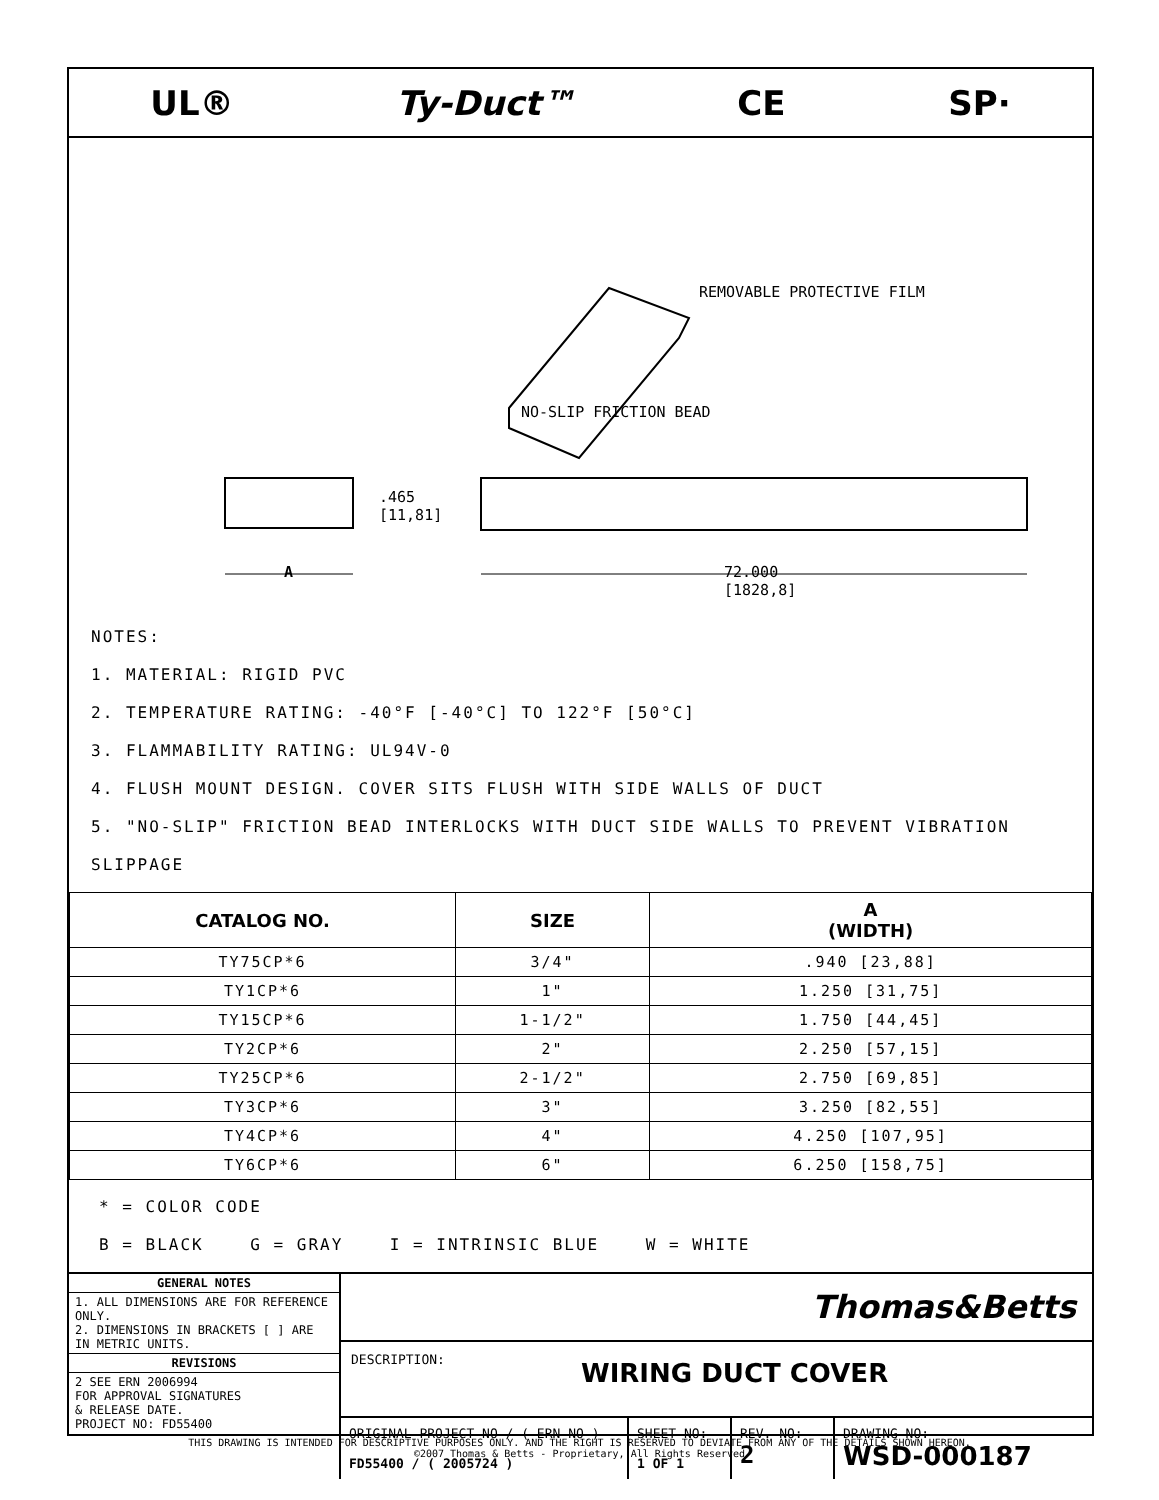UL® Ty-Duct™ CE SP·
REMOVABLE PROTECTIVE FILM
NO-SLIP FRICTION BEAD
.465
[11,81]
A
72.000
[1828,8]
NOTES:
1. MATERIAL: RIGID PVC
2. TEMPERATURE RATING: -40°F [-40°C] TO 122°F [50°C]
3. FLAMMABILITY RATING: UL94V-0
4. FLUSH MOUNT DESIGN. COVER SITS FLUSH WITH SIDE WALLS OF DUCT
5. "NO-SLIP" FRICTION BEAD INTERLOCKS WITH DUCT SIDE WALLS TO PREVENT VIBRATION SLIPPAGE
| CATALOG NO. | SIZE | A (WIDTH) |
| --- | --- | --- |
| TY75CP*6 | 3/4" | .940 [23,88] |
| TY1CP*6 | 1" | 1.250 [31,75] |
| TY15CP*6 | 1-1/2" | 1.750 [44,45] |
| TY2CP*6 | 2" | 2.250 [57,15] |
| TY25CP*6 | 2-1/2" | 2.750 [69,85] |
| TY3CP*6 | 3" | 3.250 [82,55] |
| TY4CP*6 | 4" | 4.250 [107,95] |
| TY6CP*6 | 6" | 6.250 [158,75] |
* = COLOR CODE
B = BLACK G = GRAY I = INTRINSIC BLUE W = WHITE
GENERAL NOTES
1. ALL DIMENSIONS ARE FOR REFERENCE ONLY.
2. DIMENSIONS IN BRACKETS [ ] ARE IN METRIC UNITS.
REVISIONS
2 SEE ERN 2006994
FOR APPROVAL SIGNATURES
& RELEASE DATE.
PROJECT NO: FD55400
Thomas&Betts
DESCRIPTION: WIRING DUCT COVER
ORIGINAL PROJECT NO / ( ERN NO )
FD55400 / ( 2005724 )
SHEET NO:
1 OF 1
REV. NO:
2
DRAWING NO:
WSD-000187
THIS DRAWING IS INTENDED FOR DESCRIPTIVE PURPOSES ONLY. AND THE RIGHT IS RESERVED TO DEVIATE FROM ANY OF THE DETAILS SHOWN HEREON.
©2007 Thomas & Betts - Proprietary, All Rights Reserved